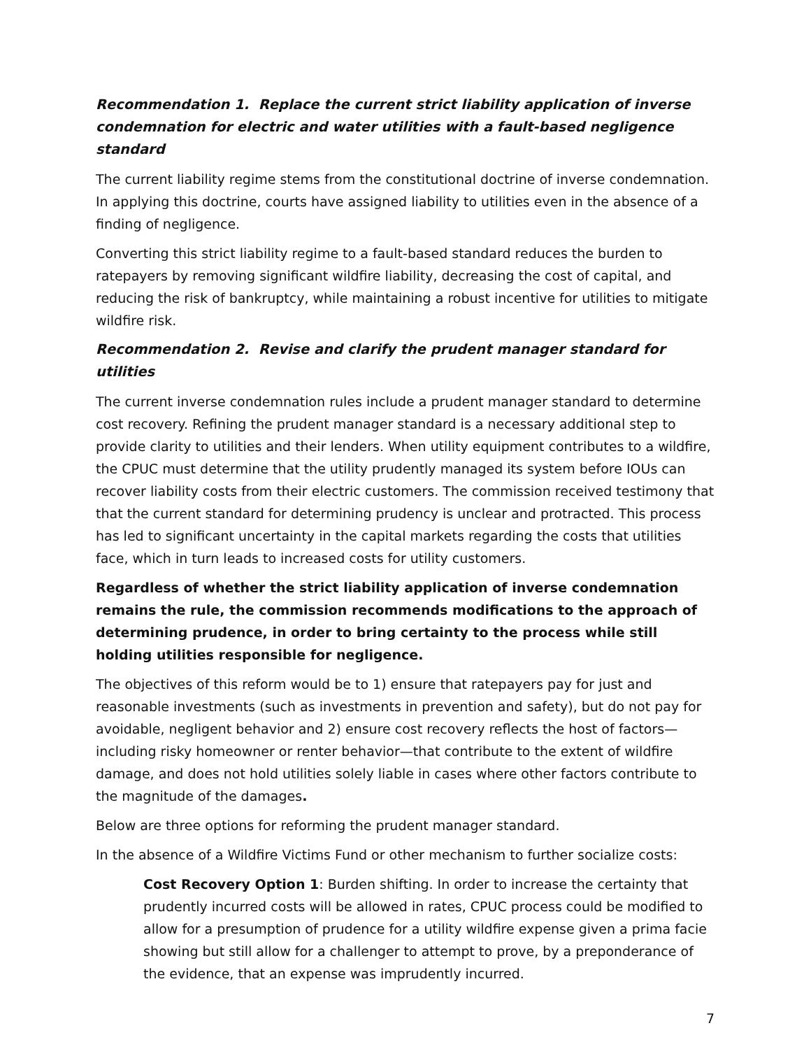Recommendation 1. Replace the current strict liability application of inverse condemnation for electric and water utilities with a fault-based negligence standard
The current liability regime stems from the constitutional doctrine of inverse condemnation. In applying this doctrine, courts have assigned liability to utilities even in the absence of a finding of negligence.
Converting this strict liability regime to a fault-based standard reduces the burden to ratepayers by removing significant wildfire liability, decreasing the cost of capital, and reducing the risk of bankruptcy, while maintaining a robust incentive for utilities to mitigate wildfire risk.
Recommendation 2. Revise and clarify the prudent manager standard for utilities
The current inverse condemnation rules include a prudent manager standard to determine cost recovery. Refining the prudent manager standard is a necessary additional step to provide clarity to utilities and their lenders. When utility equipment contributes to a wildfire, the CPUC must determine that the utility prudently managed its system before IOUs can recover liability costs from their electric customers. The commission received testimony that that the current standard for determining prudency is unclear and protracted. This process has led to significant uncertainty in the capital markets regarding the costs that utilities face, which in turn leads to increased costs for utility customers.
Regardless of whether the strict liability application of inverse condemnation remains the rule, the commission recommends modifications to the approach of determining prudence, in order to bring certainty to the process while still holding utilities responsible for negligence.
The objectives of this reform would be to 1) ensure that ratepayers pay for just and reasonable investments (such as investments in prevention and safety), but do not pay for avoidable, negligent behavior and 2) ensure cost recovery reflects the host of factors—including risky homeowner or renter behavior—that contribute to the extent of wildfire damage, and does not hold utilities solely liable in cases where other factors contribute to the magnitude of the damages.
Below are three options for reforming the prudent manager standard.
In the absence of a Wildfire Victims Fund or other mechanism to further socialize costs:
Cost Recovery Option 1: Burden shifting. In order to increase the certainty that prudently incurred costs will be allowed in rates, CPUC process could be modified to allow for a presumption of prudence for a utility wildfire expense given a prima facie showing but still allow for a challenger to attempt to prove, by a preponderance of the evidence, that an expense was imprudently incurred.
7